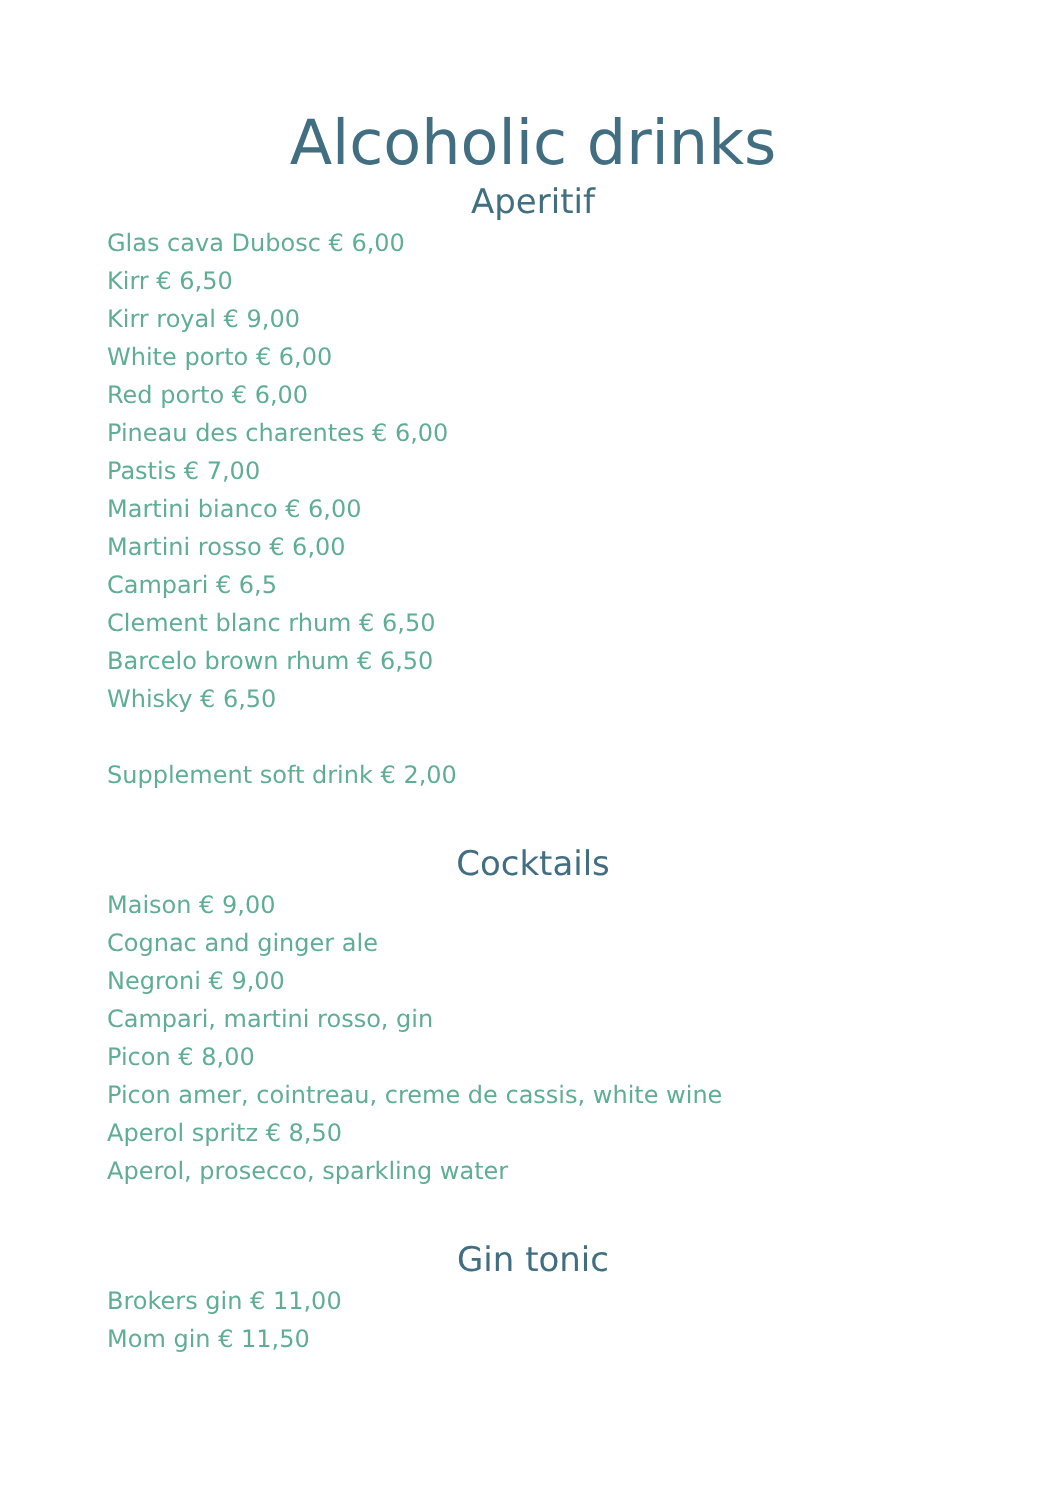Alcoholic drinks
Aperitif
Glas cava Dubosc € 6,00
Kirr € 6,50
Kirr royal € 9,00
White porto € 6,00
Red porto € 6,00
Pineau des charentes € 6,00
Pastis € 7,00
Martini bianco € 6,00
Martini rosso € 6,00
Campari € 6,5
Clement blanc rhum € 6,50
Barcelo brown rhum € 6,50
Whisky € 6,50
Supplement soft drink € 2,00
Cocktails
Maison € 9,00
Cognac and ginger ale
Negroni € 9,00
Campari, martini rosso, gin
Picon € 8,00
Picon amer, cointreau, creme de cassis, white wine
Aperol spritz € 8,50
Aperol, prosecco, sparkling water
Gin tonic
Brokers gin € 11,00
Mom gin € 11,50